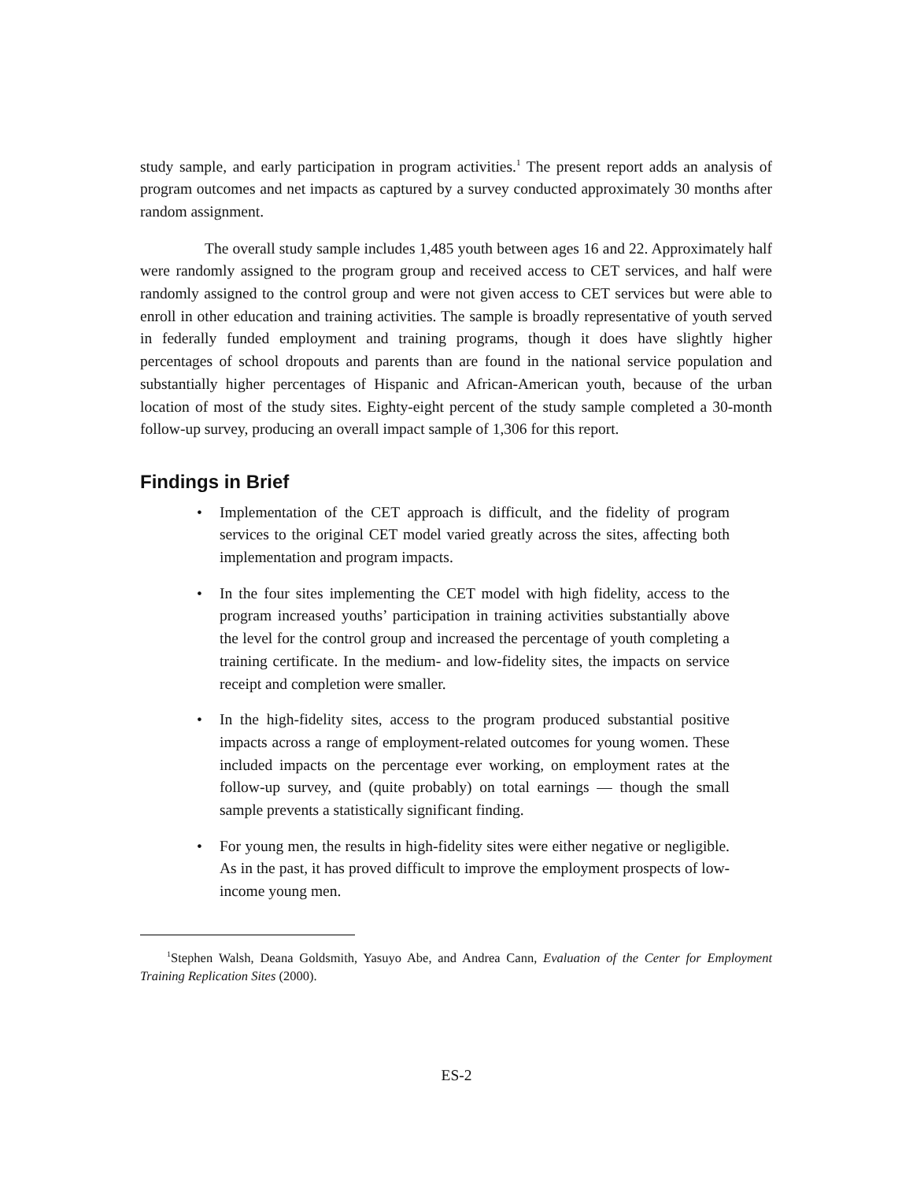study sample, and early participation in program activities.<sup>1</sup> The present report adds an analysis of program outcomes and net impacts as captured by a survey conducted approximately 30 months after random assignment.
The overall study sample includes 1,485 youth between ages 16 and 22. Approximately half were randomly assigned to the program group and received access to CET services, and half were randomly assigned to the control group and were not given access to CET services but were able to enroll in other education and training activities. The sample is broadly representative of youth served in federally funded employment and training programs, though it does have slightly higher percentages of school dropouts and parents than are found in the national service population and substantially higher percentages of Hispanic and African-American youth, because of the urban location of most of the study sites. Eighty-eight percent of the study sample completed a 30-month follow-up survey, producing an overall impact sample of 1,306 for this report.
Findings in Brief
• Implementation of the CET approach is difficult, and the fidelity of program services to the original CET model varied greatly across the sites, affecting both implementation and program impacts.
• In the four sites implementing the CET model with high fidelity, access to the program increased youths’ participation in training activities substantially above the level for the control group and increased the percentage of youth completing a training certificate. In the medium- and low-fidelity sites, the impacts on service receipt and completion were smaller.
• In the high-fidelity sites, access to the program produced substantial positive impacts across a range of employment-related outcomes for young women. These included impacts on the percentage ever working, on employment rates at the follow-up survey, and (quite probably) on total earnings — though the small sample prevents a statistically significant finding.
• For young men, the results in high-fidelity sites were either negative or negligible. As in the past, it has proved difficult to improve the employment prospects of low-income young men.
<sup>1</sup> Stephen Walsh, Deana Goldsmith, Yasuyo Abe, and Andrea Cann, Evaluation of the Center for Employment Training Replication Sites (2000).
ES-2